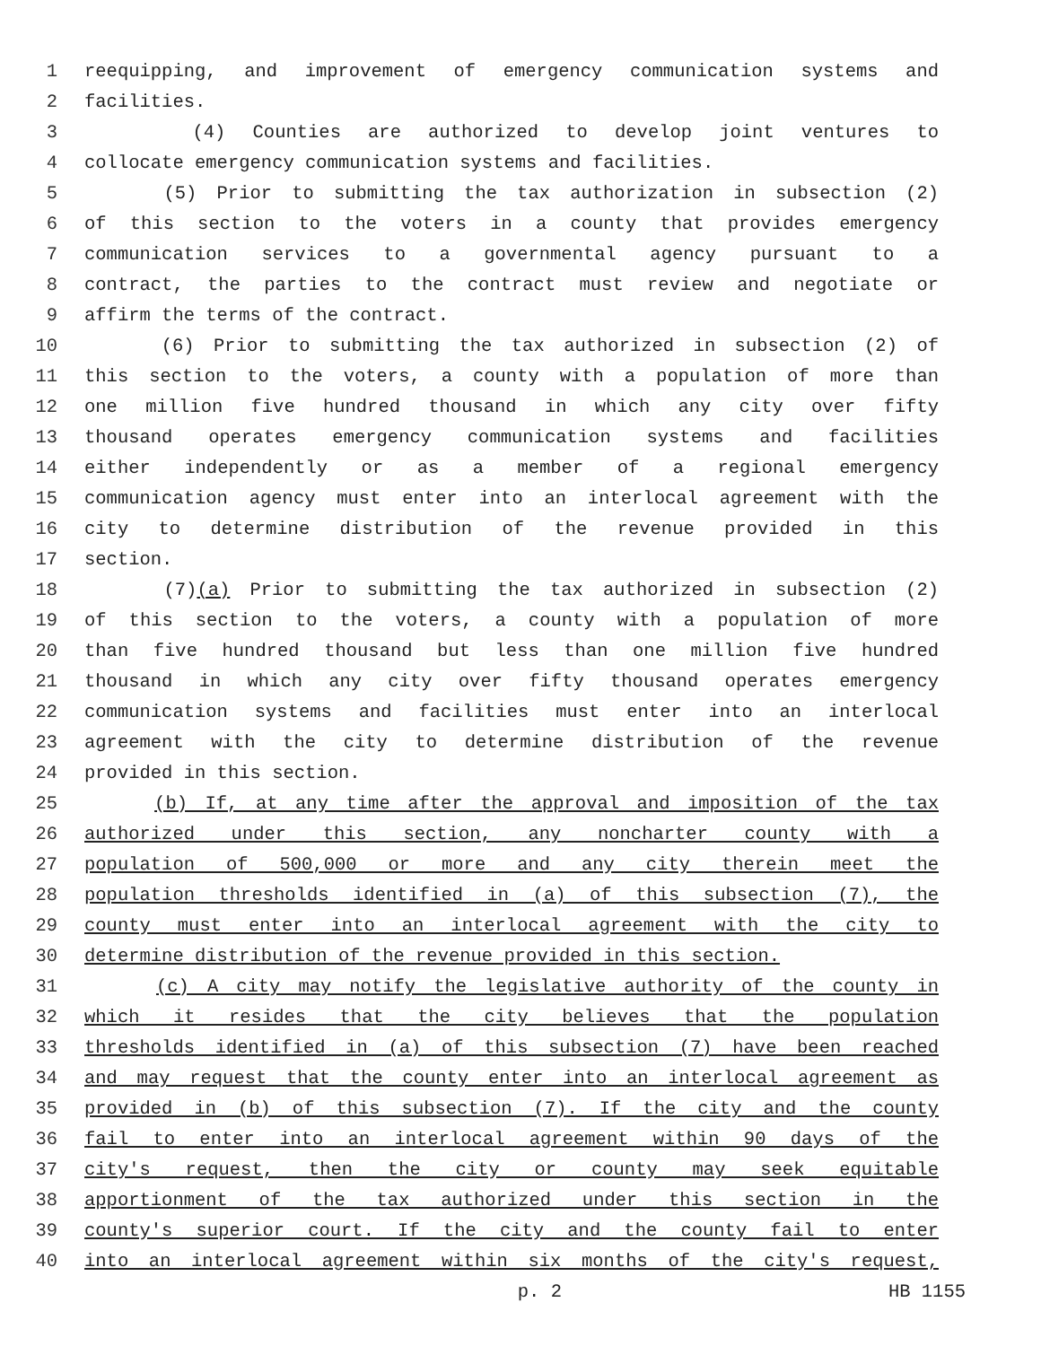1 reequipping, and improvement of emergency communication systems and
2 facilities.
3 (4) Counties are authorized to develop joint ventures to
4 collocate emergency communication systems and facilities.
5 (5) Prior to submitting the tax authorization in subsection (2)
6 of this section to the voters in a county that provides emergency
7 communication services to a governmental agency pursuant to a
8 contract, the parties to the contract must review and negotiate or
9 affirm the terms of the contract.
10 (6) Prior to submitting the tax authorized in subsection (2) of
11 this section to the voters, a county with a population of more than
12 one million five hundred thousand in which any city over fifty
13 thousand operates emergency communication systems and facilities
14 either independently or as a member of a regional emergency
15 communication agency must enter into an interlocal agreement with the
16 city to determine distribution of the revenue provided in this
17 section.
18 (7)(a) Prior to submitting the tax authorized in subsection (2)
19 of this section to the voters, a county with a population of more
20 than five hundred thousand but less than one million five hundred
21 thousand in which any city over fifty thousand operates emergency
22 communication systems and facilities must enter into an interlocal
23 agreement with the city to determine distribution of the revenue
24 provided in this section.
25 (b) If, at any time after the approval and imposition of the tax
26 authorized under this section, any noncharter county with a
27 population of 500,000 or more and any city therein meet the
28 population thresholds identified in (a) of this subsection (7), the
29 county must enter into an interlocal agreement with the city to
30 determine distribution of the revenue provided in this section.
31 (c) A city may notify the legislative authority of the county in
32 which it resides that the city believes that the population
33 thresholds identified in (a) of this subsection (7) have been reached
34 and may request that the county enter into an interlocal agreement as
35 provided in (b) of this subsection (7). If the city and the county
36 fail to enter into an interlocal agreement within 90 days of the
37 city's request, then the city or county may seek equitable
38 apportionment of the tax authorized under this section in the
39 county's superior court. If the city and the county fail to enter
40 into an interlocal agreement within six months of the city's request,
p. 2 HB 1155